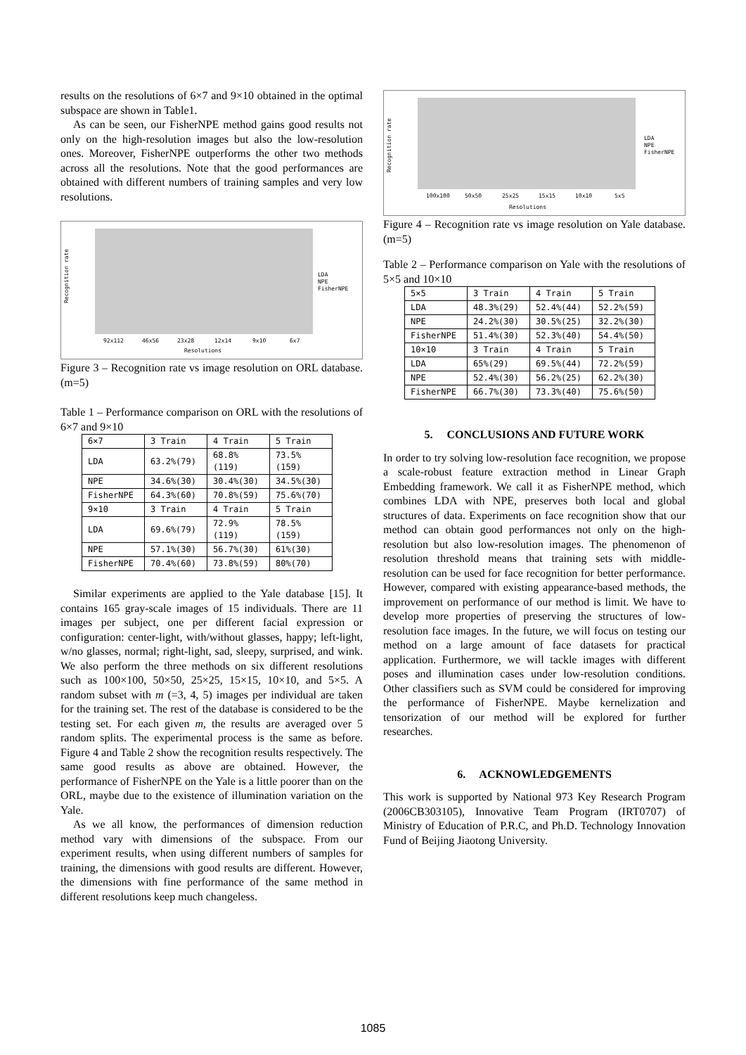results on the resolutions of 6×7 and 9×10 obtained in the optimal subspace are shown in Table1.
As can be seen, our FisherNPE method gains good results not only on the high-resolution images but also the low-resolution ones. Moreover, FisherNPE outperforms the other two methods across all the resolutions. Note that the good performances are obtained with different numbers of training samples and very low resolutions.
Recognition rate
LDA
NPE
FisherNPE
92x112
46x56
23x28
12x14
9x10
6x7
Resolutions
Figure 3 – Recognition rate vs image resolution on ORL database. (m=5)
Table 1 – Performance comparison on ORL with the resolutions of 6×7 and 9×10
| 6×7 | 3 Train | 4 Train | 5 Train |
| LDA | 63.2%(79) | 68.8%(119) | 73.5%(159) |
| NPE | 34.6%(30) | 30.4%(30) | 34.5%(30) |
| FisherNPE | 64.3%(60) | 70.8%(59) | 75.6%(70) |
| 9×10 | 3 Train | 4 Train | 5 Train |
| LDA | 69.6%(79) | 72.9%(119) | 78.5%(159) |
| NPE | 57.1%(30) | 56.7%(30) | 61%(30) |
| FisherNPE | 70.4%(60) | 73.8%(59) | 80%(70) |
Similar experiments are applied to the Yale database [15]. It contains 165 gray-scale images of 15 individuals. There are 11 images per subject, one per different facial expression or configuration: center-light, with/without glasses, happy; left-light, w/no glasses, normal; right-light, sad, sleepy, surprised, and wink. We also perform the three methods on six different resolutions such as 100×100, 50×50, 25×25, 15×15, 10×10, and 5×5. A random subset with m (=3, 4, 5) images per individual are taken for the training set. The rest of the database is considered to be the testing set. For each given m, the results are averaged over 5 random splits. The experimental process is the same as before. Figure 4 and Table 2 show the recognition results respectively. The same good results as above are obtained. However, the performance of FisherNPE on the Yale is a little poorer than on the ORL, maybe due to the existence of illumination variation on the Yale.
As we all know, the performances of dimension reduction method vary with dimensions of the subspace. From our experiment results, when using different numbers of samples for training, the dimensions with good results are different. However, the dimensions with fine performance of the same method in different resolutions keep much changeless.
Recognition rate
LDA
NPE
FisherNPE
100x100
50x50
25x25
15x15
10x10
5x5
Resolutions
Figure 4 – Recognition rate vs image resolution on Yale database. (m=5)
Table 2 – Performance comparison on Yale with the resolutions of 5×5 and 10×10
| 5×5 | 3 Train | 4 Train | 5 Train |
| LDA | 48.3%(29) | 52.4%(44) | 52.2%(59) |
| NPE | 24.2%(30) | 30.5%(25) | 32.2%(30) |
| FisherNPE | 51.4%(30) | 52.3%(40) | 54.4%(50) |
| 10×10 | 3 Train | 4 Train | 5 Train |
| LDA | 65%(29) | 69.5%(44) | 72.2%(59) |
| NPE | 52.4%(30) | 56.2%(25) | 62.2%(30) |
| FisherNPE | 66.7%(30) | 73.3%(40) | 75.6%(50) |
5. CONCLUSIONS AND FUTURE WORK
In order to try solving low-resolution face recognition, we propose a scale-robust feature extraction method in Linear Graph Embedding framework. We call it as FisherNPE method, which combines LDA with NPE, preserves both local and global structures of data. Experiments on face recognition show that our method can obtain good performances not only on the high-resolution but also low-resolution images. The phenomenon of resolution threshold means that training sets with middle-resolution can be used for face recognition for better performance. However, compared with existing appearance-based methods, the improvement on performance of our method is limit. We have to develop more properties of preserving the structures of low-resolution face images. In the future, we will focus on testing our method on a large amount of face datasets for practical application. Furthermore, we will tackle images with different poses and illumination cases under low-resolution conditions. Other classifiers such as SVM could be considered for improving the performance of FisherNPE. Maybe kernelization and tensorization of our method will be explored for further researches.
6. ACKNOWLEDGEMENTS
This work is supported by National 973 Key Research Program (2006CB303105), Innovative Team Program (IRT0707) of Ministry of Education of P.R.C, and Ph.D. Technology Innovation Fund of Beijing Jiaotong University.
1085